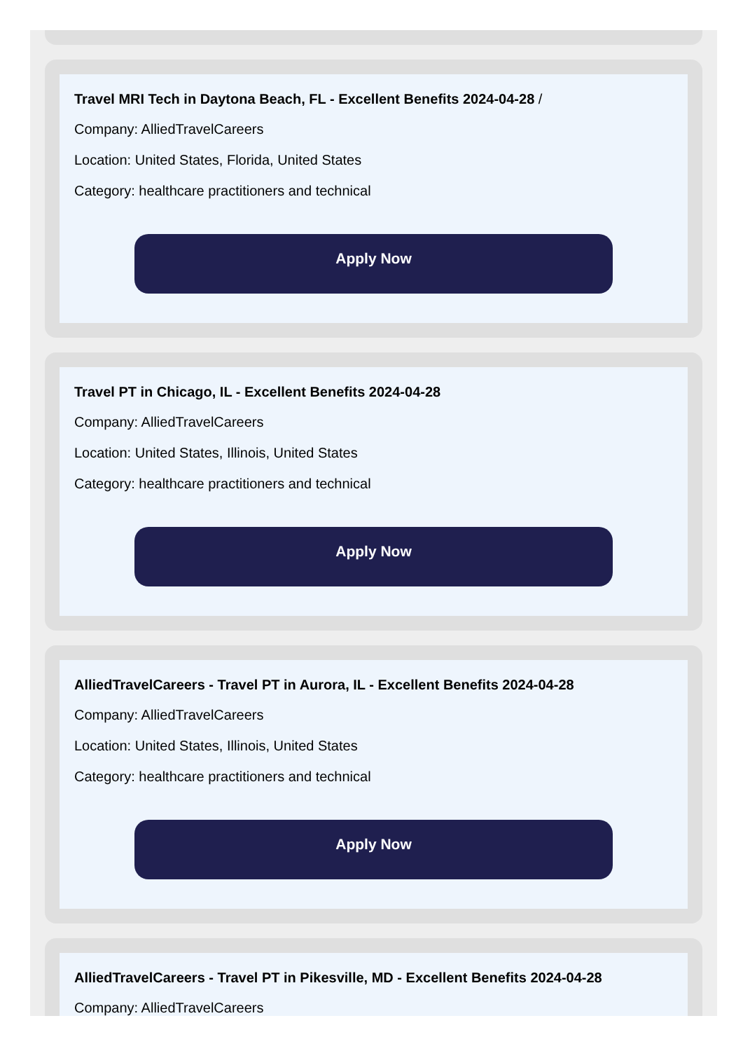Travel MRI Tech in Daytona Beach, FL - Excellent Benefits 2024-04-28 /
Company: AlliedTravelCareers
Location: United States, Florida, United States
Category: healthcare practitioners and technical
Apply Now
Travel PT in Chicago, IL - Excellent Benefits 2024-04-28
Company: AlliedTravelCareers
Location: United States, Illinois, United States
Category: healthcare practitioners and technical
Apply Now
AlliedTravelCareers - Travel PT in Aurora, IL - Excellent Benefits 2024-04-28
Company: AlliedTravelCareers
Location: United States, Illinois, United States
Category: healthcare practitioners and technical
Apply Now
AlliedTravelCareers - Travel PT in Pikesville, MD - Excellent Benefits 2024-04-28
Company: AlliedTravelCareers